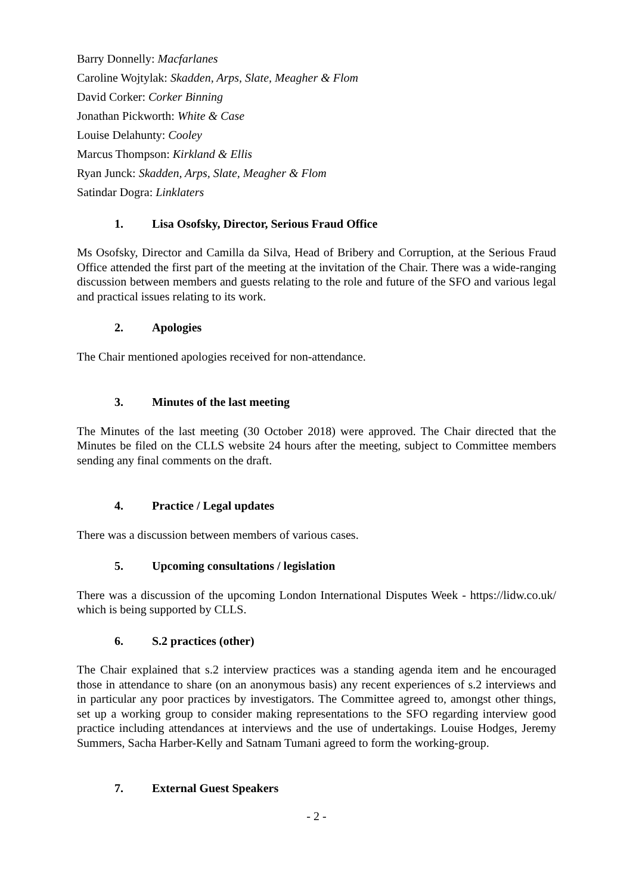Barry Donnelly: Macfarlanes
Caroline Wojtylak: Skadden, Arps, Slate, Meagher & Flom
David Corker: Corker Binning
Jonathan Pickworth: White & Case
Louise Delahunty: Cooley
Marcus Thompson: Kirkland & Ellis
Ryan Junck: Skadden, Arps, Slate, Meagher & Flom
Satindar Dogra: Linklaters
1. Lisa Osofsky, Director, Serious Fraud Office
Ms Osofsky, Director and Camilla da Silva, Head of Bribery and Corruption, at the Serious Fraud Office attended the first part of the meeting at the invitation of the Chair. There was a wide-ranging discussion between members and guests relating to the role and future of the SFO and various legal and practical issues relating to its work.
2. Apologies
The Chair mentioned apologies received for non-attendance.
3. Minutes of the last meeting
The Minutes of the last meeting (30 October 2018) were approved. The Chair directed that the Minutes be filed on the CLLS website 24 hours after the meeting, subject to Committee members sending any final comments on the draft.
4. Practice / Legal updates
There was a discussion between members of various cases.
5. Upcoming consultations / legislation
There was a discussion of the upcoming London International Disputes Week - https://lidw.co.uk/ which is being supported by CLLS.
6. S.2 practices (other)
The Chair explained that s.2 interview practices was a standing agenda item and he encouraged those in attendance to share (on an anonymous basis) any recent experiences of s.2 interviews and in particular any poor practices by investigators. The Committee agreed to, amongst other things, set up a working group to consider making representations to the SFO regarding interview good practice including attendances at interviews and the use of undertakings. Louise Hodges, Jeremy Summers, Sacha Harber-Kelly and Satnam Tumani agreed to form the working-group.
7. External Guest Speakers
- 2 -